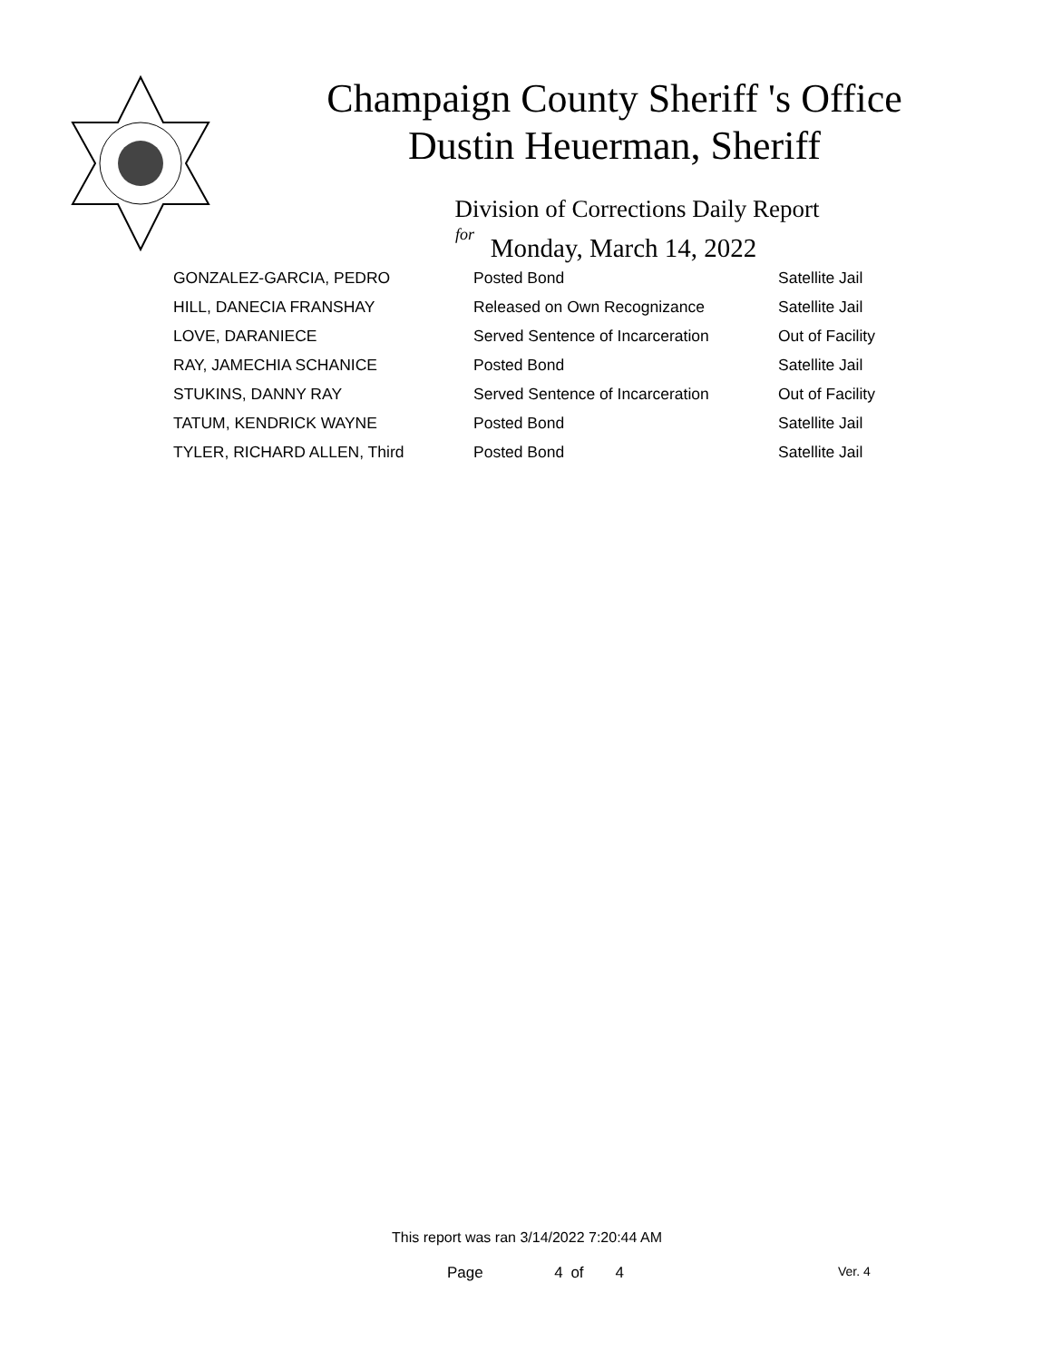Champaign County Sheriff 's Office
Dustin Heuerman, Sheriff
Division of Corrections Daily Report
for
Monday, March 14, 2022
| GONZALEZ-GARCIA, PEDRO | Posted Bond | Satellite Jail |
| HILL, DANECIA FRANSHAY | Released on Own Recognizance | Satellite Jail |
| LOVE, DARANIECE | Served Sentence of Incarceration | Out of Facility |
| RAY, JAMECHIA SCHANICE | Posted Bond | Satellite Jail |
| STUKINS, DANNY RAY | Served Sentence of Incarceration | Out of Facility |
| TATUM, KENDRICK WAYNE | Posted Bond | Satellite Jail |
| TYLER, RICHARD ALLEN, Third | Posted Bond | Satellite Jail |
This report was ran 3/14/2022 7:20:44 AM
Page 4 of 4 Ver. 4